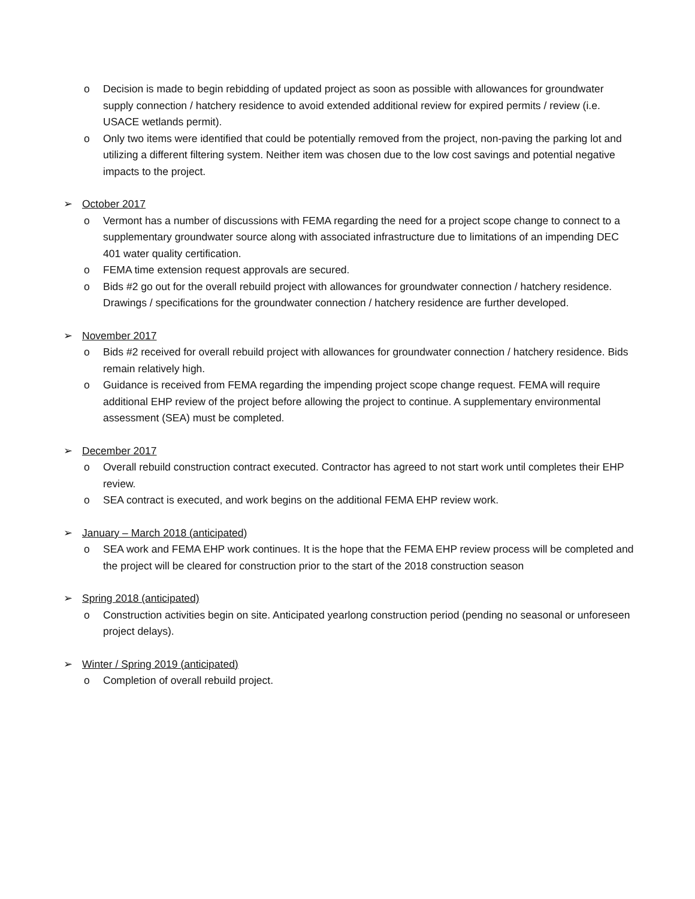o Decision is made to begin rebidding of updated project as soon as possible with allowances for groundwater supply connection / hatchery residence to avoid extended additional review for expired permits / review (i.e. USACE wetlands permit).
o Only two items were identified that could be potentially removed from the project, non-paving the parking lot and utilizing a different filtering system. Neither item was chosen due to the low cost savings and potential negative impacts to the project.
➢ October 2017
o Vermont has a number of discussions with FEMA regarding the need for a project scope change to connect to a supplementary groundwater source along with associated infrastructure due to limitations of an impending DEC 401 water quality certification.
o FEMA time extension request approvals are secured.
o Bids #2 go out for the overall rebuild project with allowances for groundwater connection / hatchery residence. Drawings / specifications for the groundwater connection / hatchery residence are further developed.
➢ November 2017
o Bids #2 received for overall rebuild project with allowances for groundwater connection / hatchery residence. Bids remain relatively high.
o Guidance is received from FEMA regarding the impending project scope change request. FEMA will require additional EHP review of the project before allowing the project to continue. A supplementary environmental assessment (SEA) must be completed.
➢ December 2017
o Overall rebuild construction contract executed. Contractor has agreed to not start work until completes their EHP review.
o SEA contract is executed, and work begins on the additional FEMA EHP review work.
➢ January – March 2018 (anticipated)
o SEA work and FEMA EHP work continues. It is the hope that the FEMA EHP review process will be completed and the project will be cleared for construction prior to the start of the 2018 construction season
➢ Spring 2018 (anticipated)
o Construction activities begin on site. Anticipated yearlong construction period (pending no seasonal or unforeseen project delays).
➢ Winter / Spring 2019 (anticipated)
o Completion of overall rebuild project.